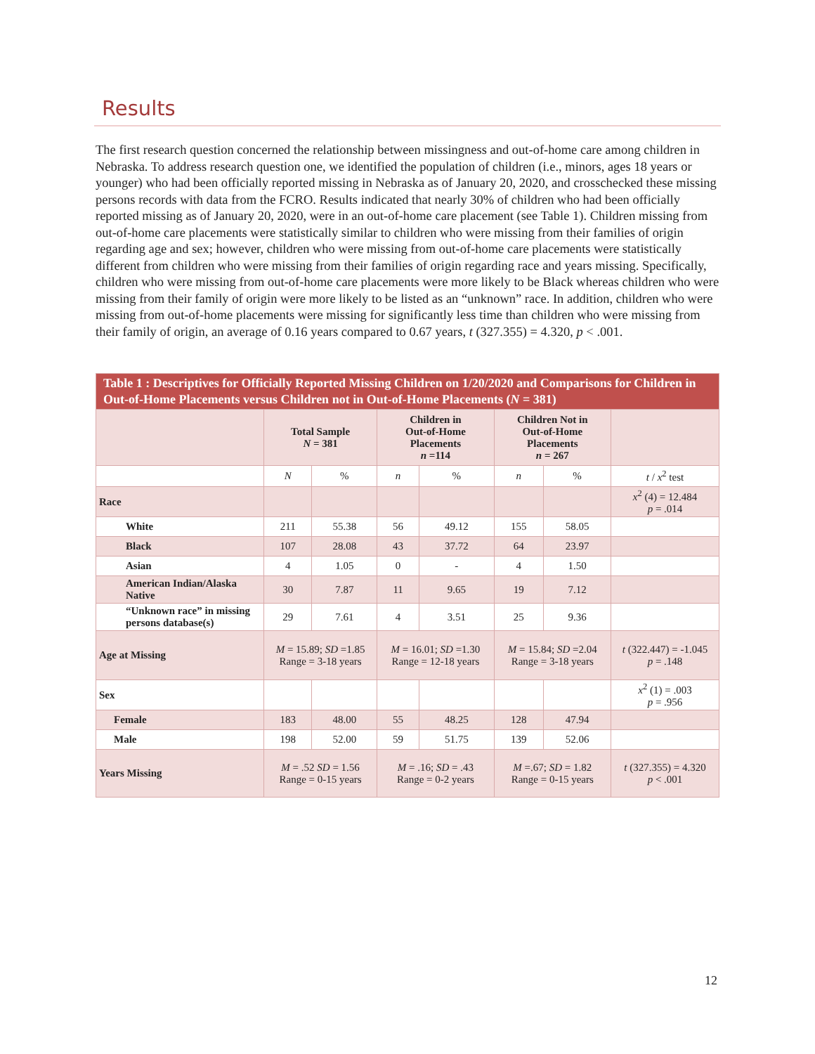Results
The first research question concerned the relationship between missingness and out-of-home care among children in Nebraska. To address research question one, we identified the population of children (i.e., minors, ages 18 years or younger) who had been officially reported missing in Nebraska as of January 20, 2020, and crosschecked these missing persons records with data from the FCRO. Results indicated that nearly 30% of children who had been officially reported missing as of January 20, 2020, were in an out-of-home care placement (see Table 1). Children missing from out-of-home care placements were statistically similar to children who were missing from their families of origin regarding age and sex; however, children who were missing from out-of-home care placements were statistically different from children who were missing from their families of origin regarding race and years missing. Specifically, children who were missing from out-of-home care placements were more likely to be Black whereas children who were missing from their family of origin were more likely to be listed as an “unknown” race. In addition, children who were missing from out-of-home placements were missing for significantly less time than children who were missing from their family of origin, an average of 0.16 years compared to 0.67 years, t (327.355) = 4.320, p < .001.
| Table 1 : Descriptives for Officially Reported Missing Children on 1/20/2020 and Comparisons for Children in Out-of-Home Placements versus Children not in Out-of-Home Placements ( N = 381) | | | | | | | |
| | Total Sample N = 381 | | Children in Out-of-Home Placements n =114 | | Children Not in Out-of-Home Placements n = 267 | | |
| | N | % | n | % | n | % | t / x<sup>2</sup> test |
| Race | | | | | | | x<sup>2</sup> (4) = 12.484 p = .014 |
| White | 211 | 55.38 | 56 | 49.12 | 155 | 58.05 | |
| Black | 107 | 28.08 | 43 | 37.72 | 64 | 23.97 | |
| Asian | 4 | 1.05 | 0 | - | 4 | 1.50 | |
| American Indian/Alaska Native | 30 | 7.87 | 11 | 9.65 | 19 | 7.12 | |
| “Unknown race” in missing persons database(s) | 29 | 7.61 | 4 | 3.51 | 25 | 9.36 | |
| Age at Missing | M = 15.89; SD =1.85 Range = 3-18 years | | M = 16.01; SD =1.30 Range = 12-18 years | | M = 15.84; SD =2.04 Range = 3-18 years | | t (322.447) = -1.045 p = .148 |
| Sex | | | | | | | x<sup>2</sup> (1) = .003 p = .956 |
| Female | 183 | 48.00 | 55 | 48.25 | 128 | 47.94 | |
| Male | 198 | 52.00 | 59 | 51.75 | 139 | 52.06 | |
| Years Missing | M = .52 SD = 1.56 Range = 0-15 years | | M = .16; SD = .43 Range = 0-2 years | | M =.67; SD = 1.82 Range = 0-15 years | | t (327.355) = 4.320 p < .001 |
12